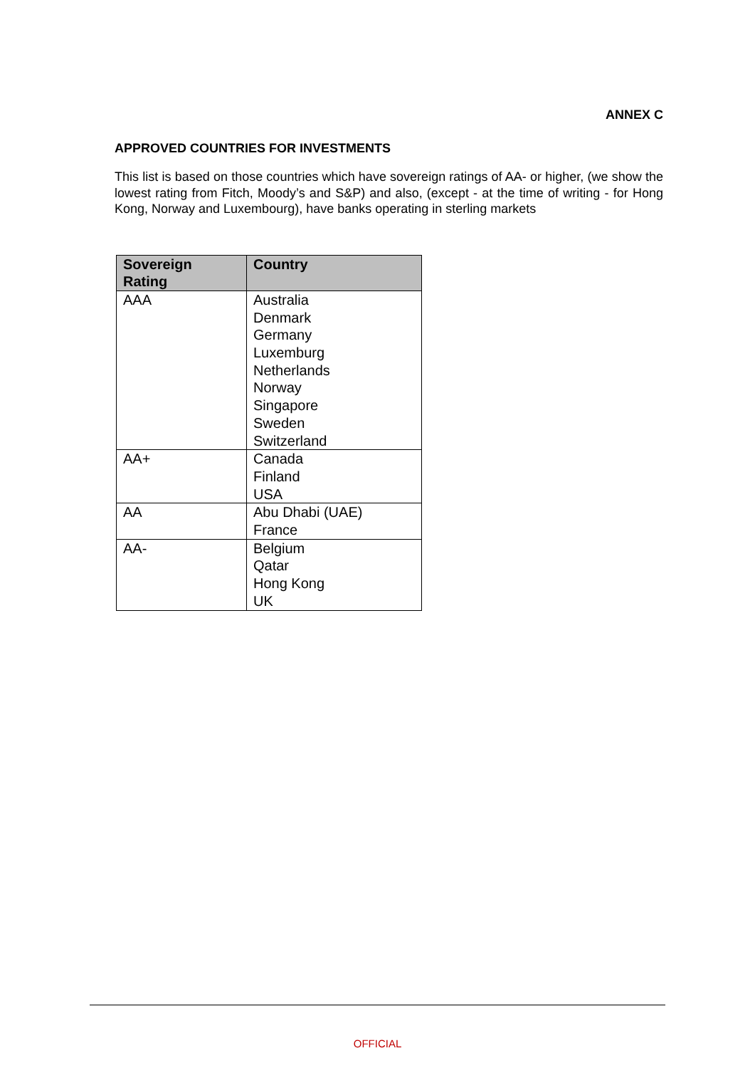ANNEX C
APPROVED COUNTRIES FOR INVESTMENTS
This list is based on those countries which have sovereign ratings of AA- or higher, (we show the lowest rating from Fitch, Moody’s and S&P) and also, (except - at the time of writing - for Hong Kong, Norway and Luxembourg), have banks operating in sterling markets
| Sovereign Rating | Country |
| --- | --- |
| AAA | Australia Denmark Germany Luxemburg Netherlands Norway Singapore Sweden Switzerland |
| AA+ | Canada Finland USA |
| AA | Abu Dhabi (UAE) France |
| AA- | Belgium Qatar Hong Kong UK |
OFFICIAL